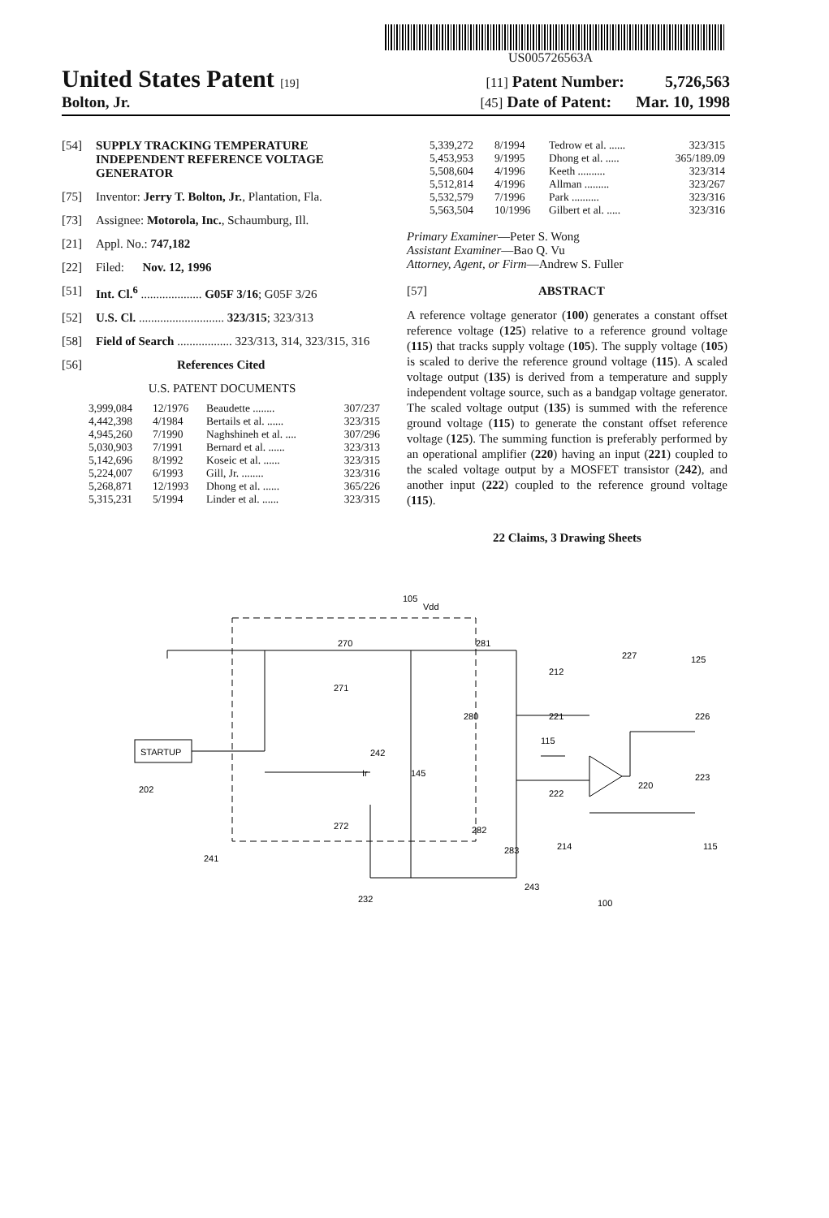US005726563A
United States Patent [19] [11] Patent Number: 5,726,563
Bolton, Jr. [45] Date of Patent: Mar. 10, 1998
[54] SUPPLY TRACKING TEMPERATURE INDEPENDENT REFERENCE VOLTAGE GENERATOR
[75] Inventor: Jerry T. Bolton, Jr., Plantation, Fla.
[73] Assignee: Motorola, Inc., Schaumburg, Ill.
[21] Appl. No.: 747,182
[22] Filed: Nov. 12, 1996
[51] Int. Cl.<sup>6</sup> .................... G05F 3/16; G05F 3/26
[52] U.S. Cl. ............................ 323/315; 323/313
[58] Field of Search .................. 323/313, 314, 323/315, 316
[56] References Cited
U.S. PATENT DOCUMENTS
| 3,999,084 | 12/1976 | Beaudette ........ | 307/237 |
| 4,442,398 | 4/1984 | Bertails et al. ...... | 323/315 |
| 4,945,260 | 7/1990 | Naghshineh et al. .... | 307/296 |
| 5,030,903 | 7/1991 | Bernard et al. ...... | 323/313 |
| 5,142,696 | 8/1992 | Koseic et al. ...... | 323/315 |
| 5,224,007 | 6/1993 | Gill, Jr. ........ | 323/316 |
| 5,268,871 | 12/1993 | Dhong et al. ...... | 365/226 |
| 5,315,231 | 5/1994 | Linder et al. ...... | 323/315 |
| 5,339,272 | 8/1994 | Tedrow et al. ...... | 323/315 |
| 5,453,953 | 9/1995 | Dhong et al. ..... | 365/189.09 |
| 5,508,604 | 4/1996 | Keeth .......... | 323/314 |
| 5,512,814 | 4/1996 | Allman ......... | 323/267 |
| 5,532,579 | 7/1996 | Park .......... | 323/316 |
| 5,563,504 | 10/1996 | Gilbert et al. ..... | 323/316 |
Primary Examiner—Peter S. Wong
Assistant Examiner—Bao Q. Vu
Attorney, Agent, or Firm—Andrew S. Fuller
[57] ABSTRACT
A reference voltage generator (100) generates a constant offset reference voltage (125) relative to a reference ground voltage (115) that tracks supply voltage (105). The supply voltage (105) is scaled to derive the reference ground voltage (115). A scaled voltage output (135) is derived from a temperature and supply independent voltage source, such as a bandgap voltage generator. The scaled voltage output (135) is summed with the reference ground voltage (115) to generate the constant offset reference voltage (125). The summing function is preferably performed by an operational amplifier (220) having an input (221) coupled to the scaled voltage output by a MOSFET transistor (242), and another input (222) coupled to the reference ground voltage (115).
22 Claims, 3 Drawing Sheets
STARTUP
105
Vdd
270
281
271
280
242
Ir
145
272
282
283
241
202
212
227
125
221
115
226
223
220
222
115
214
232
243
100